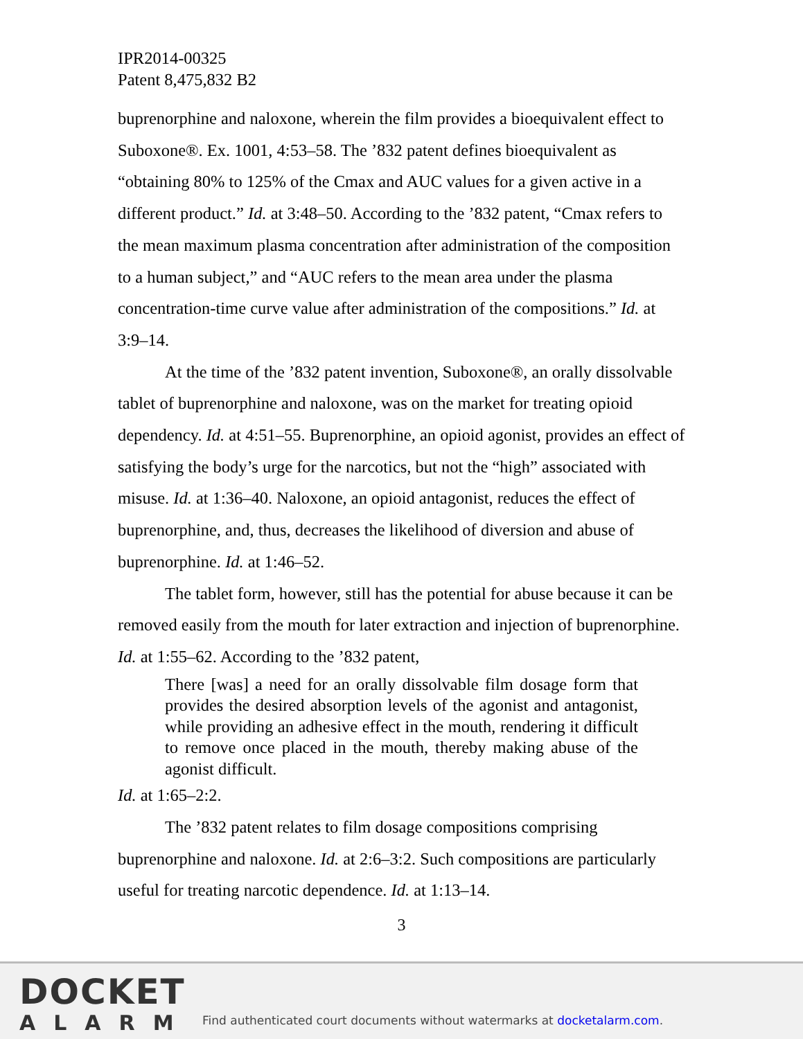IPR2014-00325
Patent 8,475,832 B2
buprenorphine and naloxone, wherein the film provides a bioequivalent effect to Suboxone®. Ex. 1001, 4:53–58. The ’832 patent defines bioequivalent as “obtaining 80% to 125% of the Cmax and AUC values for a given active in a different product.” Id. at 3:48–50. According to the ’832 patent, “Cmax refers to the mean maximum plasma concentration after administration of the composition to a human subject,” and “AUC refers to the mean area under the plasma concentration-time curve value after administration of the compositions.” Id. at 3:9–14.
At the time of the ’832 patent invention, Suboxone®, an orally dissolvable tablet of buprenorphine and naloxone, was on the market for treating opioid dependency. Id. at 4:51–55. Buprenorphine, an opioid agonist, provides an effect of satisfying the body’s urge for the narcotics, but not the “high” associated with misuse. Id. at 1:36–40. Naloxone, an opioid antagonist, reduces the effect of buprenorphine, and, thus, decreases the likelihood of diversion and abuse of buprenorphine. Id. at 1:46–52.
The tablet form, however, still has the potential for abuse because it can be removed easily from the mouth for later extraction and injection of buprenorphine. Id. at 1:55–62. According to the ’832 patent,
There [was] a need for an orally dissolvable film dosage form that provides the desired absorption levels of the agonist and antagonist, while providing an adhesive effect in the mouth, rendering it difficult to remove once placed in the mouth, thereby making abuse of the agonist difficult.
Id. at 1:65–2:2.
The ’832 patent relates to film dosage compositions comprising buprenorphine and naloxone. Id. at 2:6–3:2. Such compositions are particularly useful for treating narcotic dependence. Id. at 1:13–14.
3
DOCKET
ALARM
Find authenticated court documents without watermarks at docketalarm.com.